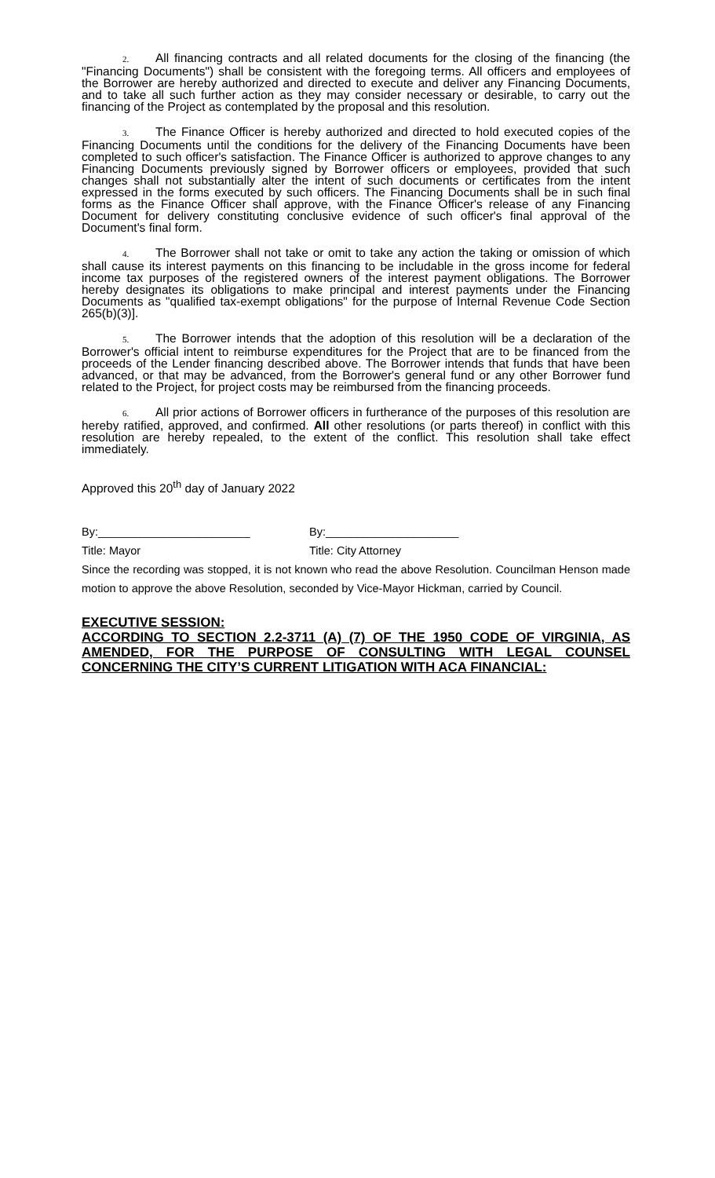2. All financing contracts and all related documents for the closing of the financing (the "Financing Documents") shall be consistent with the foregoing terms. All officers and employees of the Borrower are hereby authorized and directed to execute and deliver any Financing Documents, and to take all such further action as they may consider necessary or desirable, to carry out the financing of the Project as contemplated by the proposal and this resolution.
3. The Finance Officer is hereby authorized and directed to hold executed copies of the Financing Documents until the conditions for the delivery of the Financing Documents have been completed to such officer's satisfaction. The Finance Officer is authorized to approve changes to any Financing Documents previously signed by Borrower officers or employees, provided that such changes shall not substantially alter the intent of such documents or certificates from the intent expressed in the forms executed by such officers. The Financing Documents shall be in such final forms as the Finance Officer shall approve, with the Finance Officer's release of any Financing Document for delivery constituting conclusive evidence of such officer's final approval of the Document's final form.
4. The Borrower shall not take or omit to take any action the taking or omission of which shall cause its interest payments on this financing to be includable in the gross income for federal income tax purposes of the registered owners of the interest payment obligations. The Borrower hereby designates its obligations to make principal and interest payments under the Financing Documents as "qualified tax-exempt obligations" for the purpose of Internal Revenue Code Section 265(b)(3)].
5. The Borrower intends that the adoption of this resolution will be a declaration of the Borrower's official intent to reimburse expenditures for the Project that are to be financed from the proceeds of the Lender financing described above. The Borrower intends that funds that have been advanced, or that may be advanced, from the Borrower's general fund or any other Borrower fund related to the Project, for project costs may be reimbursed from the financing proceeds.
6. All prior actions of Borrower officers in furtherance of the purposes of this resolution are hereby ratified, approved, and confirmed. All other resolutions (or parts thereof) in conflict with this resolution are hereby repealed, to the extent of the conflict. This resolution shall take effect immediately.
Approved this 20<sup>th</sup> day of January 2022
By:________________________ By:_____________________
Title: Mayor Title: City Attorney
Since the recording was stopped, it is not known who read the above Resolution. Councilman Henson made motion to approve the above Resolution, seconded by Vice-Mayor Hickman, carried by Council.
EXECUTIVE SESSION:
ACCORDING TO SECTION 2.2-3711 (A) (7) OF THE 1950 CODE OF VIRGINIA, AS AMENDED, FOR THE PURPOSE OF CONSULTING WITH LEGAL COUNSEL CONCERNING THE CITY’S CURRENT LITIGATION WITH ACA FINANCIAL: